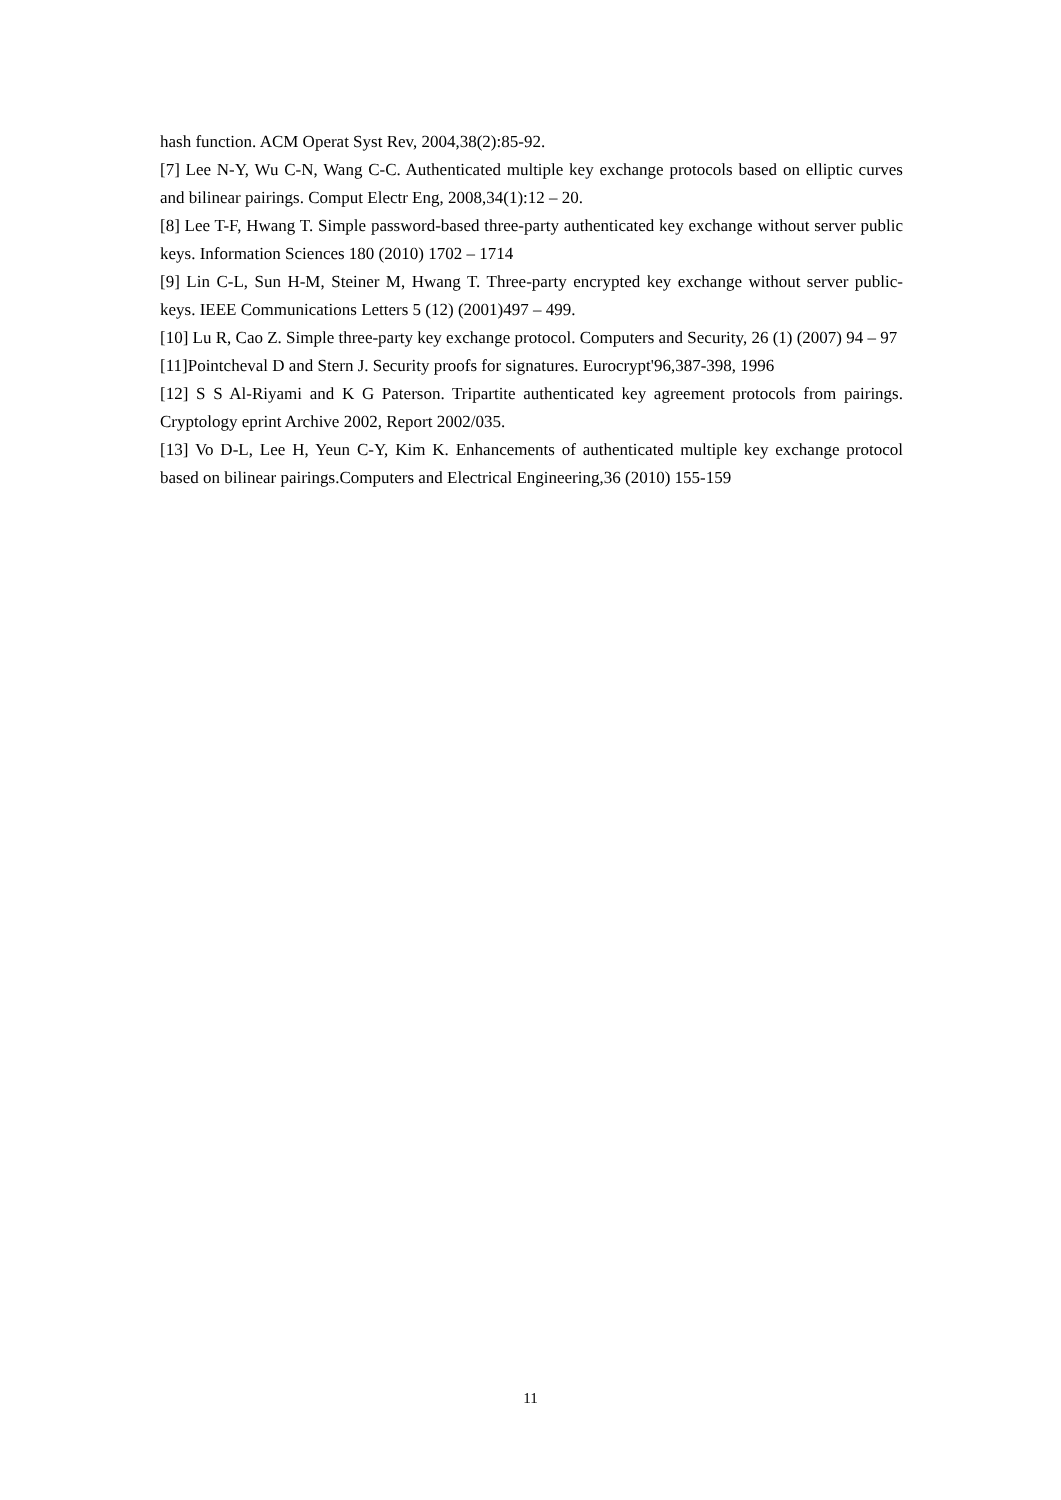hash function. ACM Operat Syst Rev, 2004,38(2):85-92.
[7] Lee N-Y, Wu C-N, Wang C-C. Authenticated multiple key exchange protocols based on elliptic curves and bilinear pairings. Comput Electr Eng, 2008,34(1):12 – 20.
[8] Lee T-F, Hwang T. Simple password-based three-party authenticated key exchange without server public keys. Information Sciences 180 (2010) 1702 – 1714
[9] Lin C-L, Sun H-M, Steiner M, Hwang T. Three-party encrypted key exchange without server public-keys. IEEE Communications Letters 5 (12) (2001)497 – 499.
[10] Lu R, Cao Z. Simple three-party key exchange protocol. Computers and Security, 26 (1) (2007) 94 – 97
[11]Pointcheval D and Stern J. Security proofs for signatures. Eurocrypt'96,387-398, 1996
[12] S S Al-Riyami and K G Paterson. Tripartite authenticated key agreement protocols from pairings. Cryptology eprint Archive 2002, Report 2002/035.
[13] Vo D-L, Lee H, Yeun C-Y, Kim K. Enhancements of authenticated multiple key exchange protocol based on bilinear pairings.Computers and Electrical Engineering,36 (2010) 155-159
11